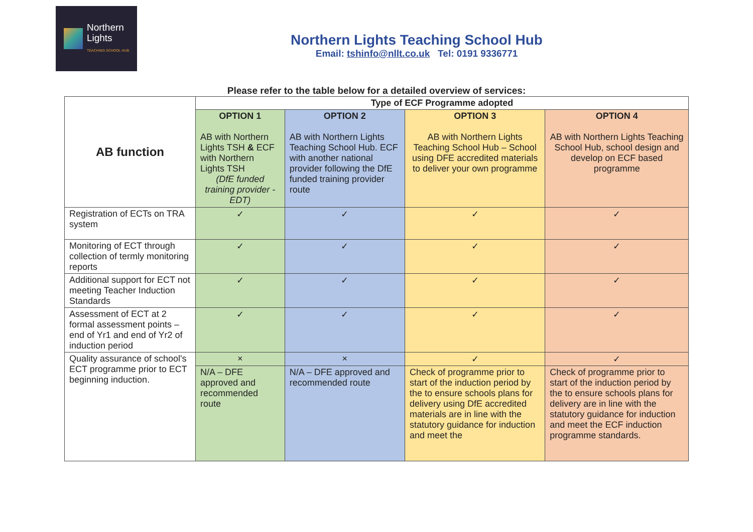Northern
Lights
TEACHING SCHOOL HUB
Northern Lights Teaching School Hub
Email: tshinfo@nllt.co.uk Tel: 0191 9336771
Please refer to the table below for a detailed overview of services:
| AB function | Type of ECF Programme adopted | | | |
| | OPTION 1 AB with Northern Lights TSH & ECF with Northern Lights TSH (DfE funded training provider - EDT) | OPTION 2 AB with Northern Lights Teaching School Hub. ECF with another national provider following the DfE funded training provider route | OPTION 3 AB with Northern Lights Teaching School Hub – School using DFE accredited materials to deliver your own programme | OPTION 4 AB with Northern Lights Teaching School Hub, school design and develop on ECF based programme |
| Registration of ECTs on TRA system | ✓ | ✓ | ✓ | ✓ |
| Monitoring of ECT through collection of termly monitoring reports | ✓ | ✓ | ✓ | ✓ |
| Additional support for ECT not meeting Teacher Induction Standards | ✓ | ✓ | ✓ | ✓ |
| Assessment of ECT at 2 formal assessment points – end of Yr1 and end of Yr2 of induction period | ✓ | ✓ | ✓ | ✓ |
| Quality assurance of school's ECT programme prior to ECT beginning induction. | × | × | ✓ | ✓ |
| | N/A – DFE approved and recommended route | N/A – DFE approved and recommended route | Check of programme prior to start of the induction period by the to ensure schools plans for delivery using DfE accredited materials are in line with the statutory guidance for induction and meet the | Check of programme prior to start of the induction period by the to ensure schools plans for delivery are in line with the statutory guidance for induction and meet the ECF induction programme standards. |